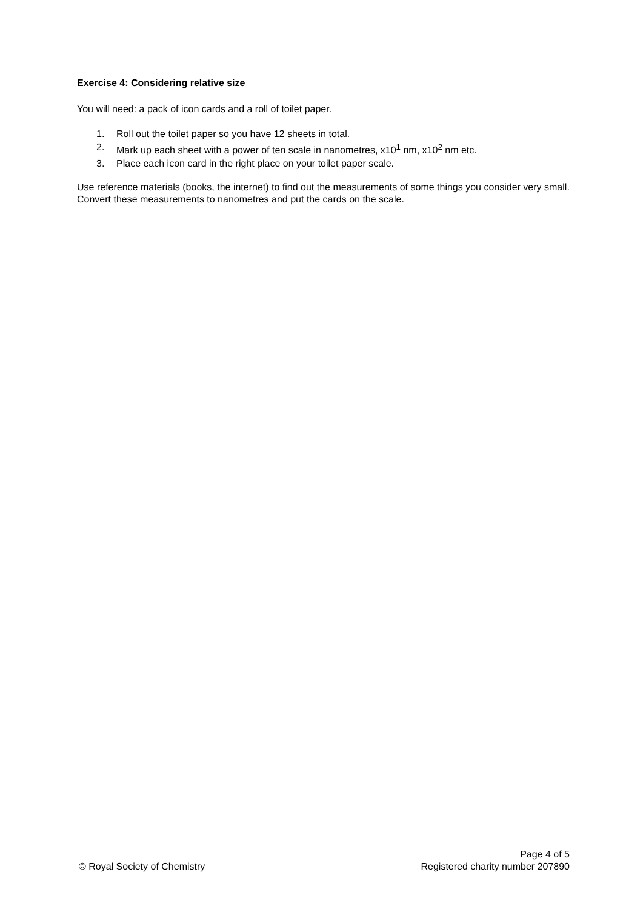Exercise 4: Considering relative size
You will need: a pack of icon cards and a roll of toilet paper.
1. Roll out the toilet paper so you have 12 sheets in total.
2. Mark up each sheet with a power of ten scale in nanometres, x10<sup>1</sup> nm, x10<sup>2</sup> nm etc.
3. Place each icon card in the right place on your toilet paper scale.
Use reference materials (books, the internet) to find out the measurements of some things you consider very small. Convert these measurements to nanometres and put the cards on the scale.
© Royal Society of Chemistry
Page 4 of 5
Registered charity number 207890